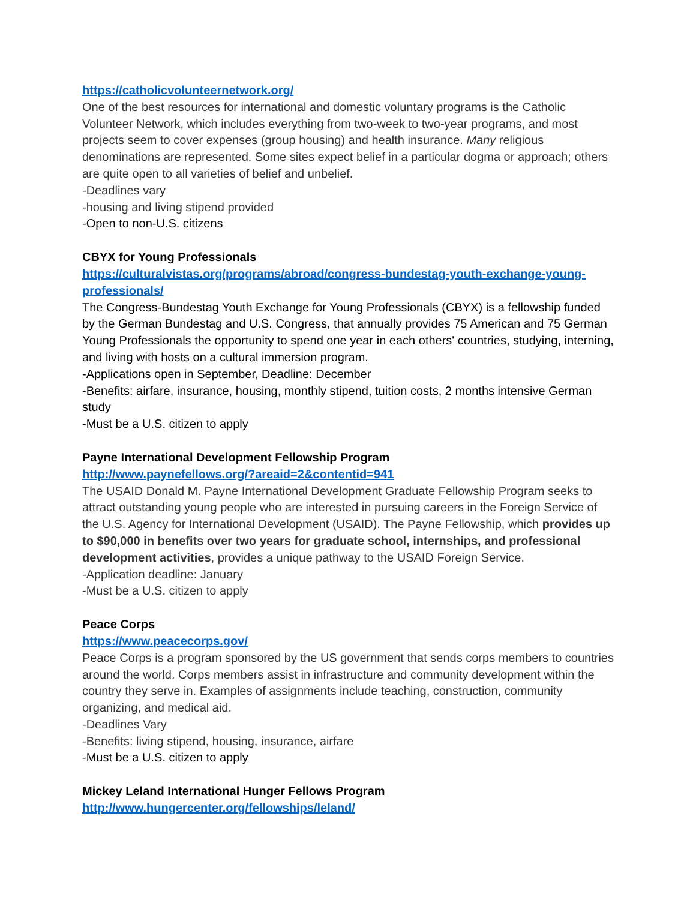https://catholicvolunteernetwork.org/
One of the best resources for international and domestic voluntary programs is the Catholic Volunteer Network, which includes everything from two-week to two-year programs, and most projects seem to cover expenses (group housing) and health insurance. Many religious denominations are represented. Some sites expect belief in a particular dogma or approach; others are quite open to all varieties of belief and unbelief.
-Deadlines vary
-housing and living stipend provided
-Open to non-U.S. citizens
CBYX for Young Professionals
https://culturalvistas.org/programs/abroad/congress-bundestag-youth-exchange-young-professionals/
The Congress-Bundestag Youth Exchange for Young Professionals (CBYX) is a fellowship funded by the German Bundestag and U.S. Congress, that annually provides 75 American and 75 German Young Professionals the opportunity to spend one year in each others' countries, studying, interning, and living with hosts on a cultural immersion program.
-Applications open in September, Deadline: December
-Benefits: airfare, insurance, housing, monthly stipend, tuition costs, 2 months intensive German study
-Must be a U.S. citizen to apply
Payne International Development Fellowship Program
http://www.paynefellows.org/?areaid=2&contentid=941
The USAID Donald M. Payne International Development Graduate Fellowship Program seeks to attract outstanding young people who are interested in pursuing careers in the Foreign Service of the U.S. Agency for International Development (USAID). The Payne Fellowship, which provides up to $90,000 in benefits over two years for graduate school, internships, and professional development activities, provides a unique pathway to the USAID Foreign Service.
-Application deadline: January
-Must be a U.S. citizen to apply
Peace Corps
https://www.peacecorps.gov/
Peace Corps is a program sponsored by the US government that sends corps members to countries around the world. Corps members assist in infrastructure and community development within the country they serve in. Examples of assignments include teaching, construction, community organizing, and medical aid.
-Deadlines Vary
-Benefits: living stipend, housing, insurance, airfare
-Must be a U.S. citizen to apply
Mickey Leland International Hunger Fellows Program
http://www.hungercenter.org/fellowships/leland/